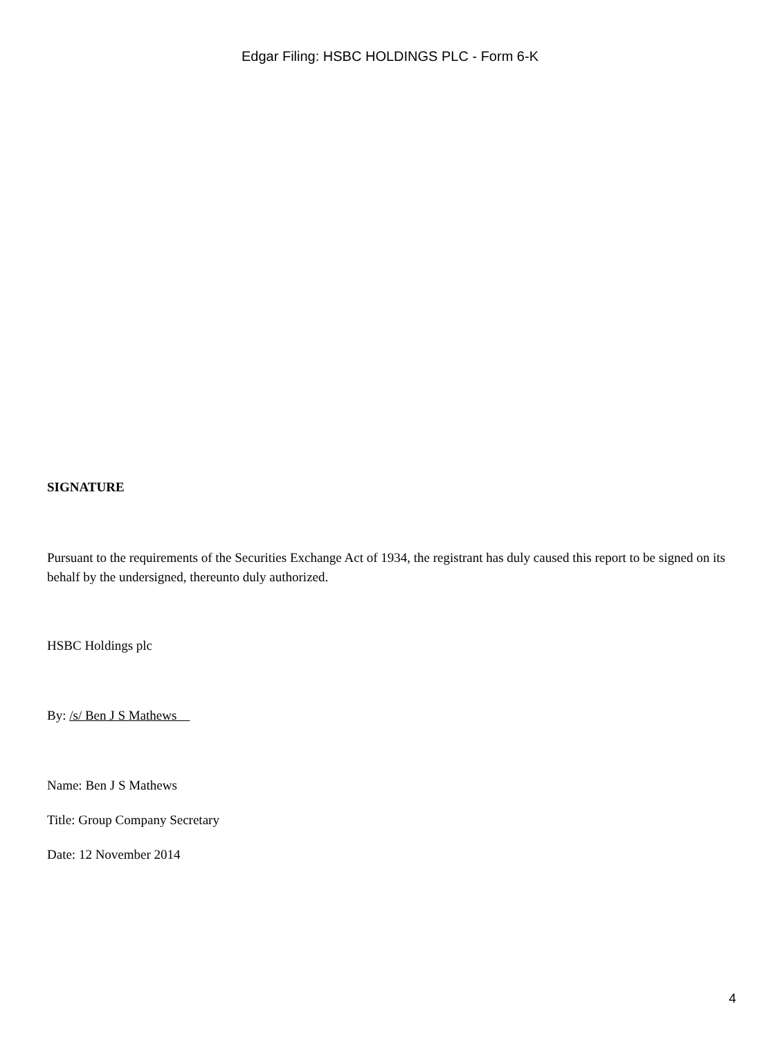Edgar Filing: HSBC HOLDINGS PLC - Form 6-K
SIGNATURE
Pursuant to the requirements of the Securities Exchange Act of 1934, the registrant has duly caused this report to be signed on its behalf by the undersigned, thereunto duly authorized.
HSBC Holdings plc
By: /s/ Ben J S Mathews
Name: Ben J S Mathews
Title: Group Company Secretary
Date: 12 November 2014
4